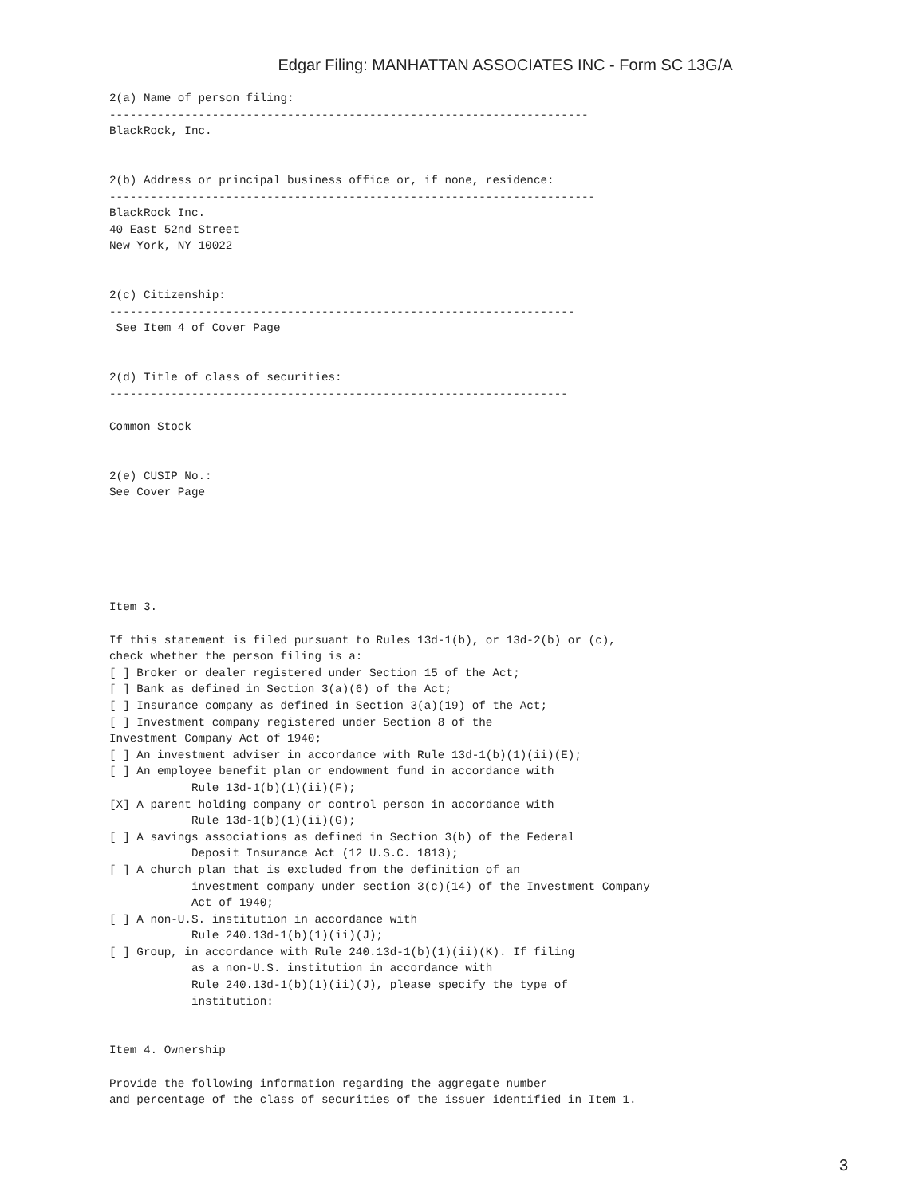Edgar Filing: MANHATTAN ASSOCIATES INC - Form SC 13G/A
2(a) Name of person filing:
----------------------------------------------------------------------
BlackRock, Inc.


2(b) Address or principal business office or, if none, residence:
-----------------------------------------------------------------------
BlackRock Inc.
40 East 52nd Street
New York, NY 10022


2(c) Citizenship:
--------------------------------------------------------------------
 See Item 4 of Cover Page


2(d) Title of class of securities:
-------------------------------------------------------------------

Common Stock


2(e) CUSIP No.:
See Cover Page






Item 3.

If this statement is filed pursuant to Rules 13d-1(b), or 13d-2(b) or (c),
check whether the person filing is a:
[ ] Broker or dealer registered under Section 15 of the Act;
[ ] Bank as defined in Section 3(a)(6) of the Act;
[ ] Insurance company as defined in Section 3(a)(19) of the Act;
[ ] Investment company registered under Section 8 of the
Investment Company Act of 1940;
[ ] An investment adviser in accordance with Rule 13d-1(b)(1)(ii)(E);
[ ] An employee benefit plan or endowment fund in accordance with
            Rule 13d-1(b)(1)(ii)(F);
[X] A parent holding company or control person in accordance with
            Rule 13d-1(b)(1)(ii)(G);
[ ] A savings associations as defined in Section 3(b) of the Federal
            Deposit Insurance Act (12 U.S.C. 1813);
[ ] A church plan that is excluded from the definition of an
            investment company under section 3(c)(14) of the Investment Company
            Act of 1940;
[ ] A non-U.S. institution in accordance with
            Rule 240.13d-1(b)(1)(ii)(J);
[ ] Group, in accordance with Rule 240.13d-1(b)(1)(ii)(K). If filing
            as a non-U.S. institution in accordance with
            Rule 240.13d-1(b)(1)(ii)(J), please specify the type of
            institution:


Item 4. Ownership

Provide the following information regarding the aggregate number
and percentage of the class of securities of the issuer identified in Item 1.
3